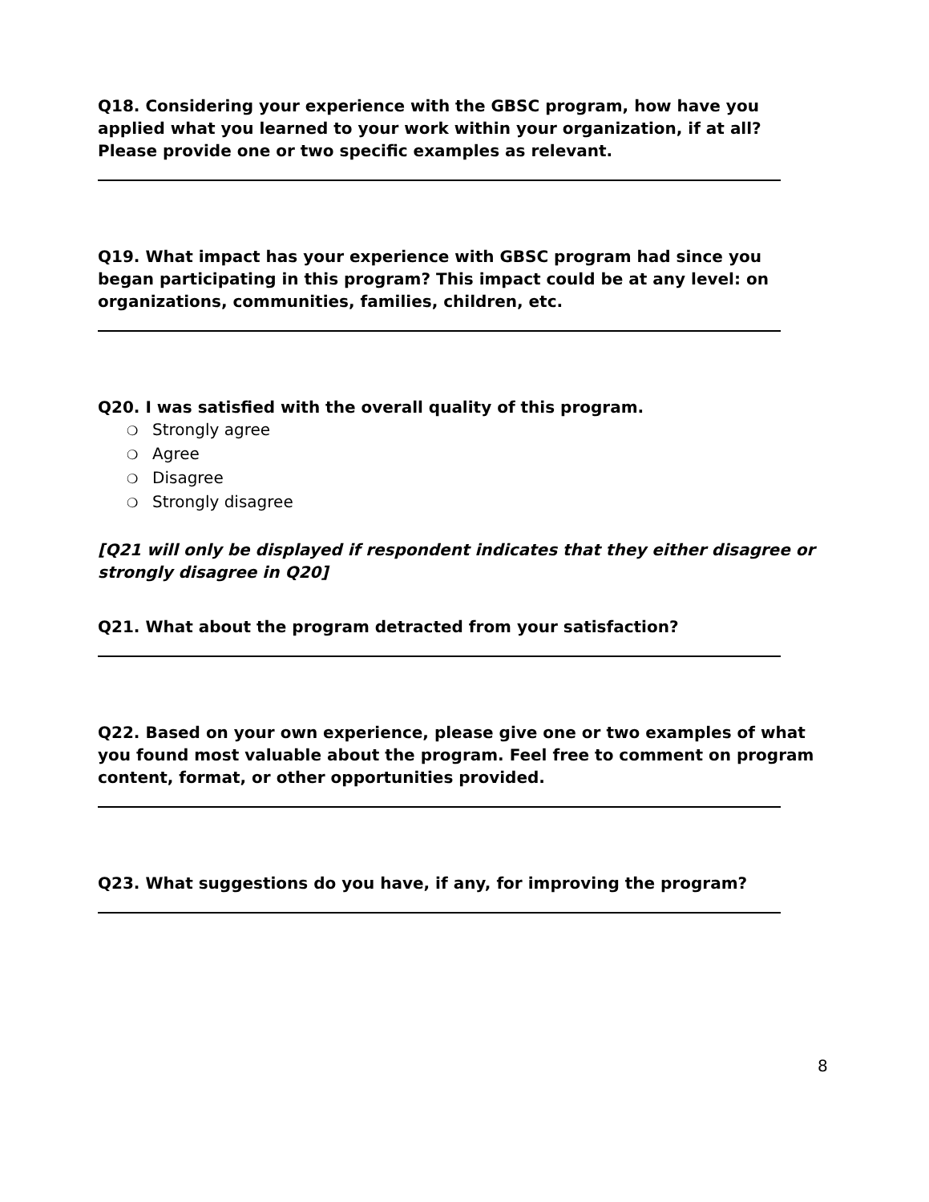Q18. Considering your experience with the GBSC program, how have you applied what you learned to your work within your organization, if at all? Please provide one or two specific examples as relevant.
Q19. What impact has your experience with GBSC program had since you began participating in this program? This impact could be at any level: on organizations, communities, families, children, etc.
Q20. I was satisfied with the overall quality of this program.
❍ Strongly agree
❍ Agree
❍ Disagree
❍ Strongly disagree
[Q21 will only be displayed if respondent indicates that they either disagree or strongly disagree in Q20]
Q21. What about the program detracted from your satisfaction?
Q22. Based on your own experience, please give one or two examples of what you found most valuable about the program. Feel free to comment on program content, format, or other opportunities provided.
Q23. What suggestions do you have, if any, for improving the program?
8